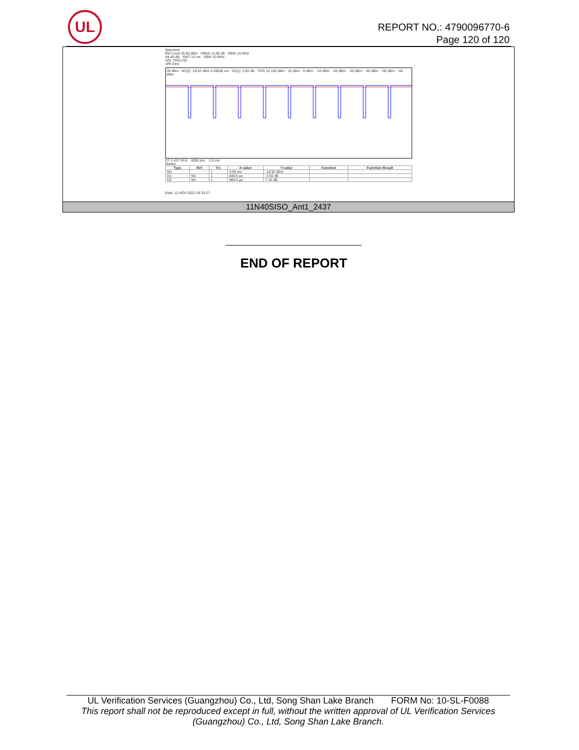UL
REPORT NO.: 4790096770-6
Page 120 of 120
Spectrum
Ref Level 35.00 dBm Offset 13.99 dB RBW 10 MHz
Att 40 dB SWT 10 ms VBW 10 MHz
SGL TRG:VID
1Pk Clrw
30 dBm · M1[1] -19.92 dBm 5.59000 ms · D1[1] -3.92 dB · TRG 15.100 dBm · 10 dBm · 0 dBm · -10 dBm · -20 dBm · -30 dBm · -40 dBm · -50 dBm · -60 dBm
CF 2.437 GHz 8000 pts 1.0 ms/
Marker
| Type | Ref | Trc | X-value | Y-value | Function | Function Result |
| --- | --- | --- | --- | --- | --- | --- |
| M1 | | 1 | 5.59 ms | -19.92 dBm | | |
| D1 | M1 | 1 | 840.0 µs | -3.92 dB | | |
| D2 | M1 | 1 | 980.0 µs | 7.19 dB | | |
Date: 12.NOV.2021 04:33:27
11N40SISO_Ant1_2437
END OF REPORT
UL Verification Services (Guangzhou) Co., Ltd, Song Shan Lake Branch FORM No: 10-SL-F0088
This report shall not be reproduced except in full, without the written approval of UL Verification Services (Guangzhou) Co., Ltd, Song Shan Lake Branch.